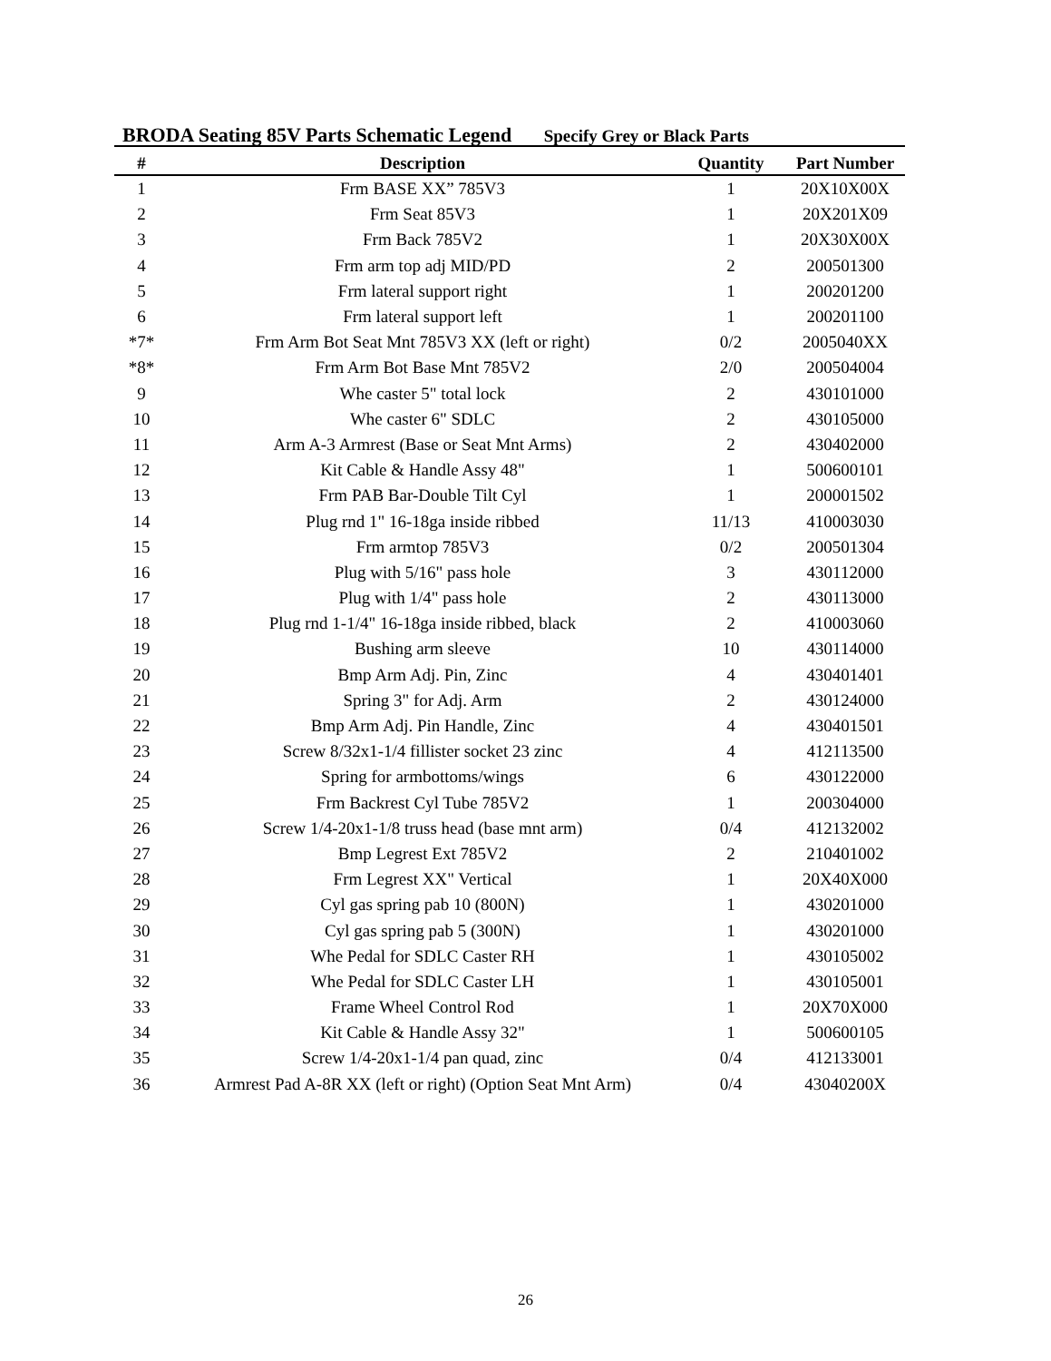BRODA Seating 85V Parts Schematic Legend Specify Grey or Black Parts
| # | Description | Quantity | Part Number |
| --- | --- | --- | --- |
| 1 | Frm BASE XX” 785V3 | 1 | 20X10X00X |
| 2 | Frm Seat 85V3 | 1 | 20X201X09 |
| 3 | Frm Back 785V2 | 1 | 20X30X00X |
| 4 | Frm arm top adj MID/PD | 2 | 200501300 |
| 5 | Frm lateral support right | 1 | 200201200 |
| 6 | Frm lateral support left | 1 | 200201100 |
| *7* | Frm Arm Bot Seat Mnt 785V3 XX (left or right) | 0/2 | 2005040XX |
| *8* | Frm Arm Bot Base Mnt 785V2 | 2/0 | 200504004 |
| 9 | Whe caster 5" total lock | 2 | 430101000 |
| 10 | Whe caster 6" SDLC | 2 | 430105000 |
| 11 | Arm A-3 Armrest (Base or Seat Mnt Arms) | 2 | 430402000 |
| 12 | Kit Cable & Handle Assy 48" | 1 | 500600101 |
| 13 | Frm PAB Bar-Double Tilt Cyl | 1 | 200001502 |
| 14 | Plug rnd 1" 16-18ga inside ribbed | 11/13 | 410003030 |
| 15 | Frm armtop 785V3 | 0/2 | 200501304 |
| 16 | Plug with 5/16" pass hole | 3 | 430112000 |
| 17 | Plug with 1/4" pass hole | 2 | 430113000 |
| 18 | Plug rnd 1-1/4" 16-18ga inside ribbed, black | 2 | 410003060 |
| 19 | Bushing arm sleeve | 10 | 430114000 |
| 20 | Bmp Arm Adj. Pin, Zinc | 4 | 430401401 |
| 21 | Spring 3" for Adj. Arm | 2 | 430124000 |
| 22 | Bmp Arm Adj. Pin Handle, Zinc | 4 | 430401501 |
| 23 | Screw 8/32x1-1/4 fillister socket 23 zinc | 4 | 412113500 |
| 24 | Spring for armbottoms/wings | 6 | 430122000 |
| 25 | Frm Backrest Cyl Tube 785V2 | 1 | 200304000 |
| 26 | Screw 1/4-20x1-1/8 truss head (base mnt arm) | 0/4 | 412132002 |
| 27 | Bmp Legrest Ext 785V2 | 2 | 210401002 |
| 28 | Frm Legrest XX" Vertical | 1 | 20X40X000 |
| 29 | Cyl gas spring pab 10 (800N) | 1 | 430201000 |
| 30 | Cyl gas spring pab 5 (300N) | 1 | 430201000 |
| 31 | Whe Pedal for SDLC Caster RH | 1 | 430105002 |
| 32 | Whe Pedal for SDLC Caster LH | 1 | 430105001 |
| 33 | Frame Wheel Control Rod | 1 | 20X70X000 |
| 34 | Kit Cable & Handle Assy 32" | 1 | 500600105 |
| 35 | Screw 1/4-20x1-1/4 pan quad, zinc | 0/4 | 412133001 |
| 36 | Armrest Pad A-8R XX (left or right) (Option Seat Mnt Arm) | 0/4 | 43040200X |
26